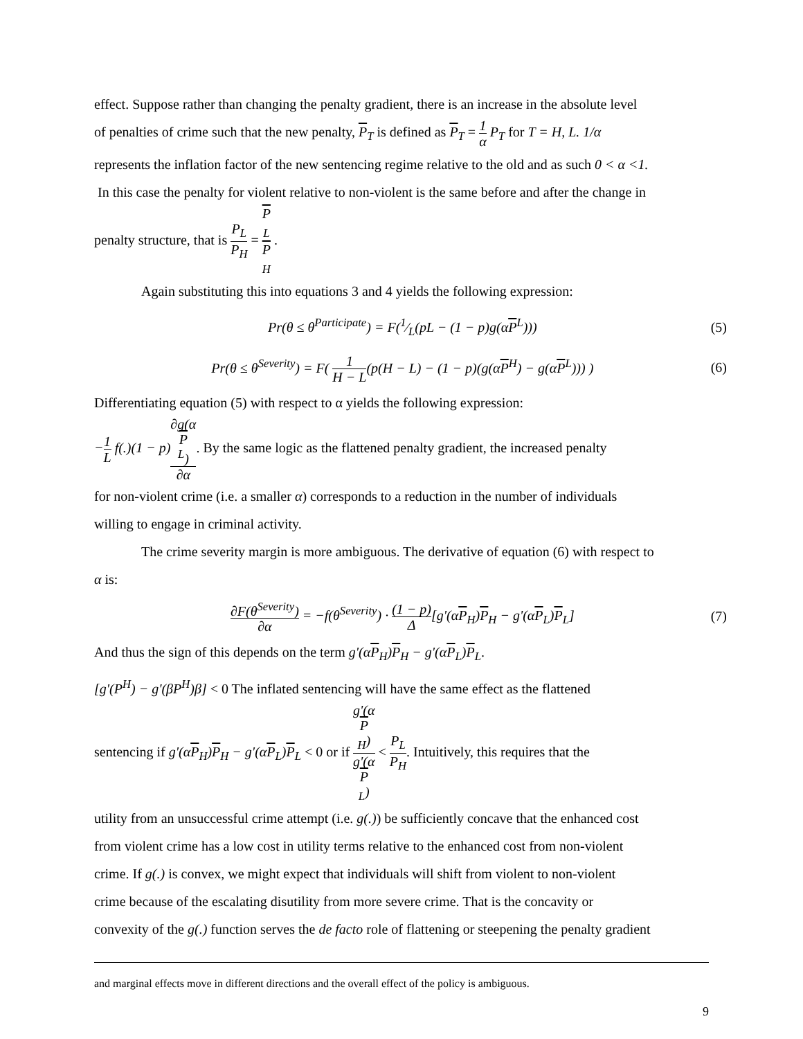effect. Suppose rather than changing the penalty gradient, there is an increase in the absolute level
of penalties of crime such that the new penalty, P<sub>T</sub> is defined as P<sub>T</sub> = 1 α P<sub>T</sub> for T = H, L. 1/α
represents the inflation factor of the new sentencing regime relative to the old and as such 0 < α <1.
In this case the penalty for violent relative to non-violent is the same before and after the change in
penalty structure, that is P<sub>L</sub> P<sub>H</sub> = P
<sub>L</sub> P
<sub>H</sub> .
Again substituting this into equations 3 and 4 yields the following expression:
Pr(θ ≤ θ<sup>Participate</sup>) = F(1⁄L(pL − (1 − p)g(αP<sup>L</sup>))) (5)
Pr(θ ≤ θ<sup>Severity</sup>) = F( 1 H − L(p(H − L) − (1 − p)(g(αP<sup>H</sup>) − g(αP<sup>L</sup>))) ) (6)
Differentiating equation (5) with respect to α yields the following expression:
−1 L f(.)(1 − p)∂g(α
P
<sup>L</sup>) ∂α. By the same logic as the flattened penalty gradient, the increased penalty
for non-violent crime (i.e. a smaller α) corresponds to a reduction in the number of individuals
willing to engage in criminal activity.
The crime severity margin is more ambiguous. The derivative of equation (6) with respect to
α is:
∂F(θ<sup>Severity</sup>) ∂α = −f(θ<sup>Severity</sup>) · (1 − p) Δ[g'(αP<sub>H</sub>)P<sub>H</sub> − g'(αP<sub>L</sub>)P<sub>L</sub>] (7)
And thus the sign of this depends on the term g'(αP<sub>H</sub>)P<sub>H</sub> − g'(αP<sub>L</sub>)P<sub>L</sub>.
[g'(P<sup>H</sup>) − g'(βP<sup>H</sup>)β] < 0 The inflated sentencing will have the same effect as the flattened
sentencing if g'(αP<sub>H</sub>)P<sub>H</sub> − g'(αP<sub>L</sub>)P<sub>L</sub> < 0 or if g'(α
P
<sub>H</sub>) g'(α
P
<sub>L</sub>) < P<sub>L</sub> P<sub>H</sub>. Intuitively, this requires that the
utility from an unsuccessful crime attempt (i.e. g(.)) be sufficiently concave that the enhanced cost
from violent crime has a low cost in utility terms relative to the enhanced cost from non-violent
crime. If g(.) is convex, we might expect that individuals will shift from violent to non-violent
crime because of the escalating disutility from more severe crime. That is the concavity or
convexity of the g(.) function serves the de facto role of flattening or steepening the penalty gradient
and marginal effects move in different directions and the overall effect of the policy is ambiguous.
9